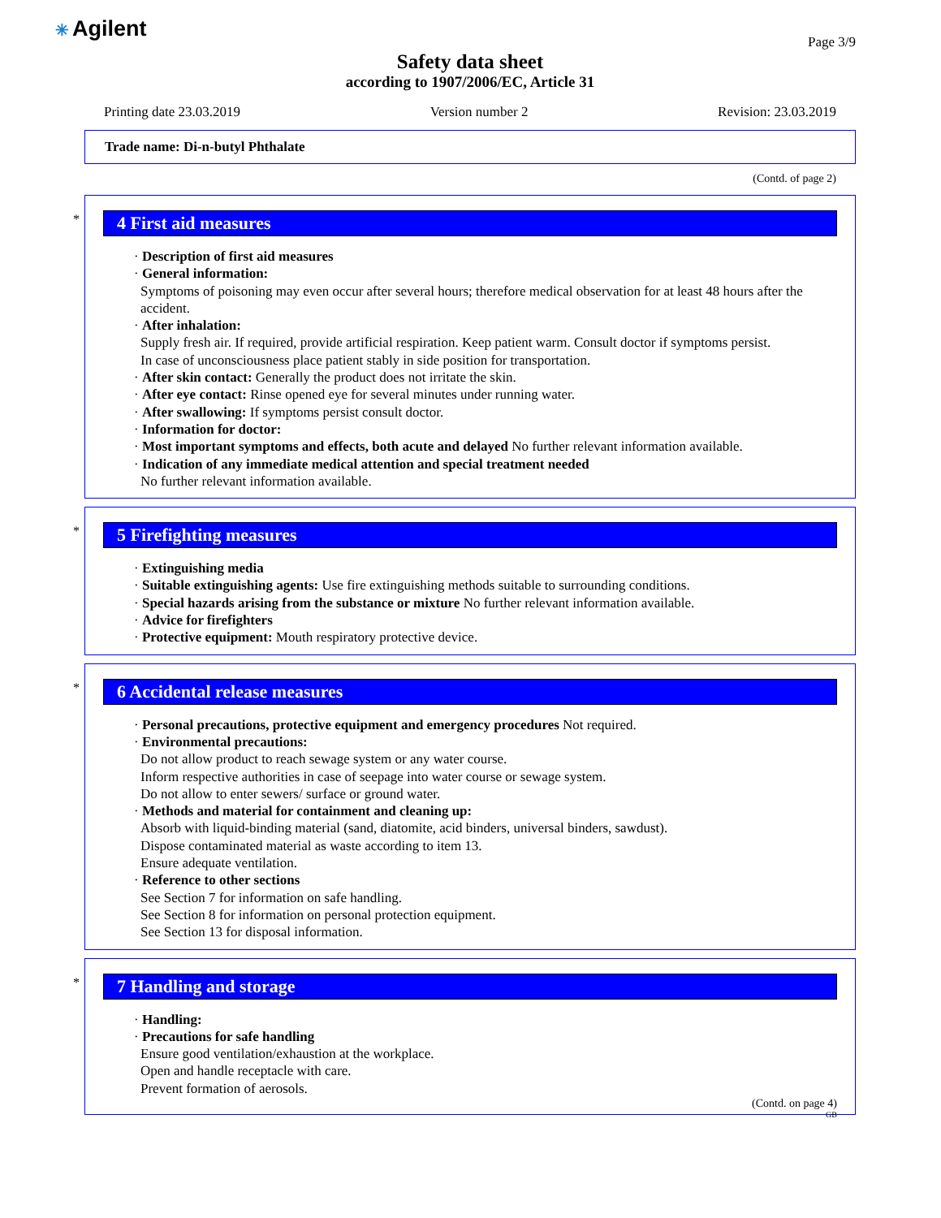✳ Agilent Page 3/9
Safety data sheet
according to 1907/2006/EC, Article 31
Printing date 23.03.2019 Version number 2 Revision: 23.03.2019
Trade name: Di-n-butyl Phthalate
(Contd. of page 2)
*
4 First aid measures
· Description of first aid measures
· General information:
Symptoms of poisoning may even occur after several hours; therefore medical observation for at least 48 hours after the accident.
· After inhalation:
Supply fresh air. If required, provide artificial respiration. Keep patient warm. Consult doctor if symptoms persist.
In case of unconsciousness place patient stably in side position for transportation.
· After skin contact: Generally the product does not irritate the skin.
· After eye contact: Rinse opened eye for several minutes under running water.
· After swallowing: If symptoms persist consult doctor.
· Information for doctor:
· Most important symptoms and effects, both acute and delayed No further relevant information available.
· Indication of any immediate medical attention and special treatment needed
No further relevant information available.
*
5 Firefighting measures
· Extinguishing media
· Suitable extinguishing agents: Use fire extinguishing methods suitable to surrounding conditions.
· Special hazards arising from the substance or mixture No further relevant information available.
· Advice for firefighters
· Protective equipment: Mouth respiratory protective device.
*
6 Accidental release measures
· Personal precautions, protective equipment and emergency procedures Not required.
· Environmental precautions:
Do not allow product to reach sewage system or any water course.
Inform respective authorities in case of seepage into water course or sewage system.
Do not allow to enter sewers/ surface or ground water.
· Methods and material for containment and cleaning up:
Absorb with liquid-binding material (sand, diatomite, acid binders, universal binders, sawdust).
Dispose contaminated material as waste according to item 13.
Ensure adequate ventilation.
· Reference to other sections
See Section 7 for information on safe handling.
See Section 8 for information on personal protection equipment.
See Section 13 for disposal information.
*
7 Handling and storage
· Handling:
· Precautions for safe handling
Ensure good ventilation/exhaustion at the workplace.
Open and handle receptacle with care.
Prevent formation of aerosols.
(Contd. on page 4)
GB